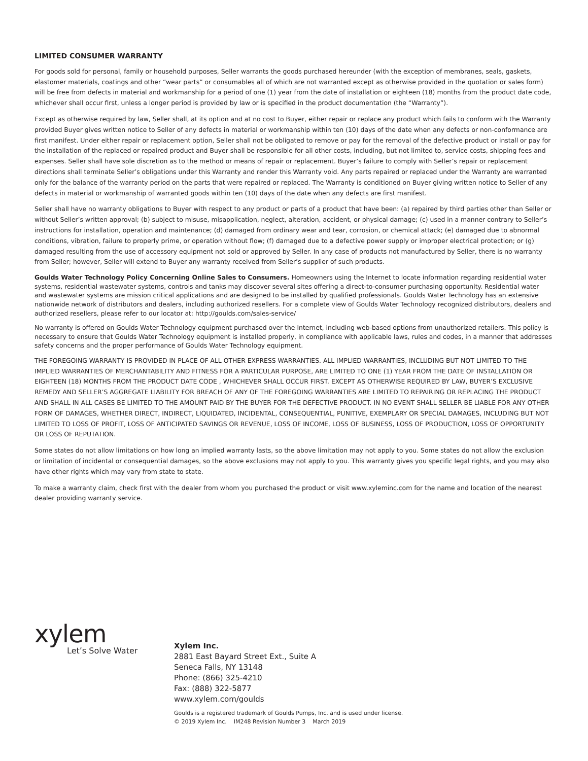LIMITED CONSUMER WARRANTY
For goods sold for personal, family or household purposes, Seller warrants the goods purchased hereunder (with the exception of membranes, seals, gaskets, elastomer materials, coatings and other “wear parts” or consumables all of which are not warranted except as otherwise provided in the quotation or sales form) will be free from defects in material and workmanship for a period of one (1) year from the date of installation or eighteen (18) months from the product date code, whichever shall occur first, unless a longer period is provided by law or is specified in the product documentation (the “Warranty”).
Except as otherwise required by law, Seller shall, at its option and at no cost to Buyer, either repair or replace any product which fails to conform with the Warranty provided Buyer gives written notice to Seller of any defects in material or workmanship within ten (10) days of the date when any defects or non-conformance are first manifest. Under either repair or replacement option, Seller shall not be obligated to remove or pay for the removal of the defective product or install or pay for the installation of the replaced or repaired product and Buyer shall be responsible for all other costs, including, but not limited to, service costs, shipping fees and expenses. Seller shall have sole discretion as to the method or means of repair or replacement. Buyer’s failure to comply with Seller’s repair or replacement directions shall terminate Seller’s obligations under this Warranty and render this Warranty void. Any parts repaired or replaced under the Warranty are warranted only for the balance of the warranty period on the parts that were repaired or replaced. The Warranty is conditioned on Buyer giving written notice to Seller of any defects in material or workmanship of warranted goods within ten (10) days of the date when any defects are first manifest.
Seller shall have no warranty obligations to Buyer with respect to any product or parts of a product that have been: (a) repaired by third parties other than Seller or without Seller’s written approval; (b) subject to misuse, misapplication, neglect, alteration, accident, or physical damage; (c) used in a manner contrary to Seller’s instructions for installation, operation and maintenance; (d) damaged from ordinary wear and tear, corrosion, or chemical attack; (e) damaged due to abnormal conditions, vibration, failure to properly prime, or operation without flow; (f) damaged due to a defective power supply or improper electrical protection; or (g) damaged resulting from the use of accessory equipment not sold or approved by Seller. In any case of products not manufactured by Seller, there is no warranty from Seller; however, Seller will extend to Buyer any warranty received from Seller’s supplier of such products.
Goulds Water Technology Policy Concerning Online Sales to Consumers. Homeowners using the Internet to locate information regarding residential water systems, residential wastewater systems, controls and tanks may discover several sites offering a direct-to-consumer purchasing opportunity. Residential water and wastewater systems are mission critical applications and are designed to be installed by qualified professionals. Goulds Water Technology has an extensive nationwide network of distributors and dealers, including authorized resellers. For a complete view of Goulds Water Technology recognized distributors, dealers and authorized resellers, please refer to our locator at: http://goulds.com/sales-service/
No warranty is offered on Goulds Water Technology equipment purchased over the Internet, including web-based options from unauthorized retailers. This policy is necessary to ensure that Goulds Water Technology equipment is installed properly, in compliance with applicable laws, rules and codes, in a manner that addresses safety concerns and the proper performance of Goulds Water Technology equipment.
THE FOREGOING WARRANTY IS PROVIDED IN PLACE OF ALL OTHER EXPRESS WARRANTIES. ALL IMPLIED WARRANTIES, INCLUDING BUT NOT LIMITED TO THE IMPLIED WARRANTIES OF MERCHANTABILITY AND FITNESS FOR A PARTICULAR PURPOSE, ARE LIMITED TO ONE (1) YEAR FROM THE DATE OF INSTALLATION OR EIGHTEEN (18) MONTHS FROM THE PRODUCT DATE CODE , WHICHEVER SHALL OCCUR FIRST. EXCEPT AS OTHERWISE REQUIRED BY LAW, BUYER’S EXCLUSIVE REMEDY AND SELLER’S AGGREGATE LIABILITY FOR BREACH OF ANY OF THE FOREGOING WARRANTIES ARE LIMITED TO REPAIRING OR REPLACING THE PRODUCT AND SHALL IN ALL CASES BE LIMITED TO THE AMOUNT PAID BY THE BUYER FOR THE DEFECTIVE PRODUCT. IN NO EVENT SHALL SELLER BE LIABLE FOR ANY OTHER FORM OF DAMAGES, WHETHER DIRECT, INDIRECT, LIQUIDATED, INCIDENTAL, CONSEQUENTIAL, PUNITIVE, EXEMPLARY OR SPECIAL DAMAGES, INCLUDING BUT NOT LIMITED TO LOSS OF PROFIT, LOSS OF ANTICIPATED SAVINGS OR REVENUE, LOSS OF INCOME, LOSS OF BUSINESS, LOSS OF PRODUCTION, LOSS OF OPPORTUNITY OR LOSS OF REPUTATION.
Some states do not allow limitations on how long an implied warranty lasts, so the above limitation may not apply to you. Some states do not allow the exclusion or limitation of incidental or consequential damages, so the above exclusions may not apply to you. This warranty gives you specific legal rights, and you may also have other rights which may vary from state to state.
To make a warranty claim, check first with the dealer from whom you purchased the product or visit www.xyleminc.com for the name and location of the nearest dealer providing warranty service.
xylem
Let’s Solve Water
Xylem Inc.
2881 East Bayard Street Ext., Suite A
Seneca Falls, NY 13148
Phone: (866) 325-4210
Fax: (888) 322-5877
www.xylem.com/goulds
Goulds is a registered trademark of Goulds Pumps, Inc. and is used under license.
© 2019 Xylem Inc. IM248 Revision Number 3 March 2019